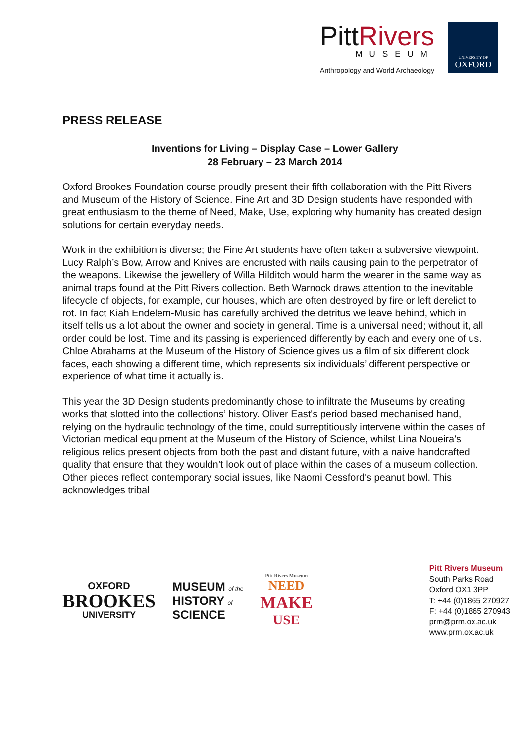PittRivers
MUSEUM
Anthropology and World Archaeology
UNIVERSITY OF
OXFORD
PRESS RELEASE
Inventions for Living – Display Case – Lower Gallery
28 February – 23 March 2014
Oxford Brookes Foundation course proudly present their fifth collaboration with the Pitt Rivers and Museum of the History of Science. Fine Art and 3D Design students have responded with great enthusiasm to the theme of Need, Make, Use, exploring why humanity has created design solutions for certain everyday needs.
Work in the exhibition is diverse; the Fine Art students have often taken a subversive viewpoint. Lucy Ralph’s Bow, Arrow and Knives are encrusted with nails causing pain to the perpetrator of the weapons. Likewise the jewellery of Willa Hilditch would harm the wearer in the same way as animal traps found at the Pitt Rivers collection. Beth Warnock draws attention to the inevitable lifecycle of objects, for example, our houses, which are often destroyed by fire or left derelict to rot. In fact Kiah Endelem-Music has carefully archived the detritus we leave behind, which in itself tells us a lot about the owner and society in general. Time is a universal need; without it, all order could be lost. Time and its passing is experienced differently by each and every one of us. Chloe Abrahams at the Museum of the History of Science gives us a film of six different clock faces, each showing a different time, which represents six individuals’ different perspective or experience of what time it actually is.
This year the 3D Design students predominantly chose to infiltrate the Museums by creating works that slotted into the collections’ history. Oliver East's period based mechanised hand, relying on the hydraulic technology of the time, could surreptitiously intervene within the cases of Victorian medical equipment at the Museum of the History of Science, whilst Lina Noueira's religious relics present objects from both the past and distant future, with a naive handcrafted quality that ensure that they wouldn’t look out of place within the cases of a museum collection. Other pieces reflect contemporary social issues, like Naomi Cessford's peanut bowl. This acknowledges tribal
OXFORD
BROOKES
UNIVERSITY
MUSEUM of the
HISTORY of
SCIENCE
Pitt Rivers Museum
NEED
MAKE
USE
Pitt Rivers Museum
South Parks Road
Oxford OX1 3PP
T: +44 (0)1865 270927
F: +44 (0)1865 270943
prm@prm.ox.ac.uk
www.prm.ox.ac.uk